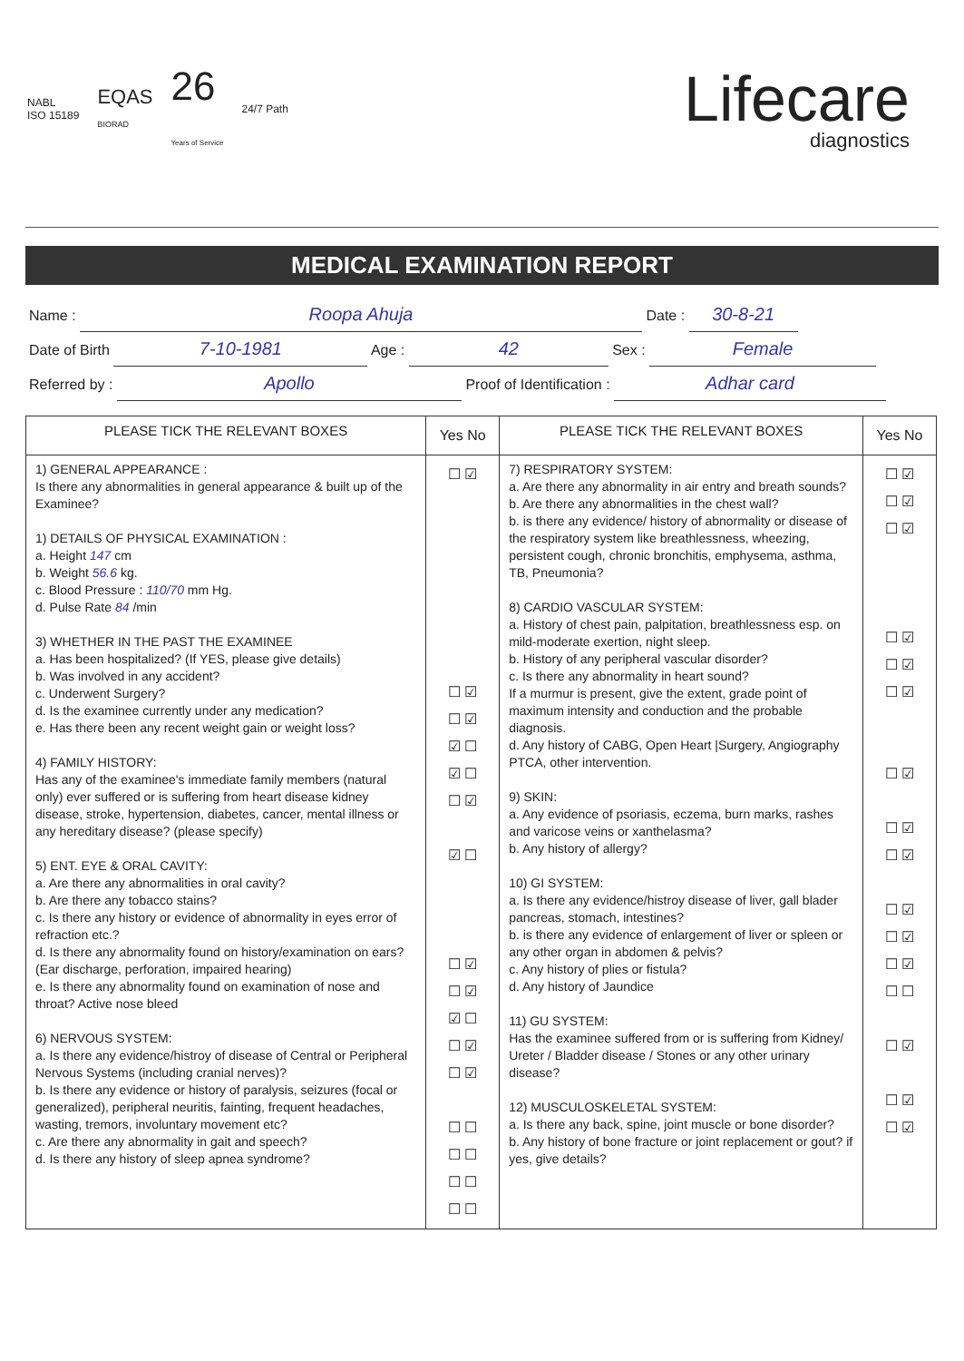NABL
ISO 15189
EQAS
BIORAD
26
Years of Service
24/7 Path
Lifecare
diagnostics
MEDICAL EXAMINATION REPORT
Name : Roopa Ahuja Date : 30-8-21
Date of Birth 7-10-1981 Age : 42 Sex : Female
Referred by : Apollo Proof of Identification : Adhar card
| PLEASE TICK THE RELEVANT BOXES | Yes No | PLEASE TICK THE RELEVANT BOXES | Yes No |
| --- | --- | --- | --- |
| 1) GENERAL APPEARANCE : Is there any abnormalities in general appearance & built up of the Examinee? 1) DETAILS OF PHYSICAL EXAMINATION : a. Height 147 cm b. Weight 56.6 kg. c. Blood Pressure : 110/70 mm Hg. d. Pulse Rate 84 /min 3) WHETHER IN THE PAST THE EXAMINEE a. Has been hospitalized? (If YES, please give details) b. Was involved in any accident? c. Underwent Surgery? d. Is the examinee currently under any medication? e. Has there been any recent weight gain or weight loss? 4) FAMILY HISTORY: Has any of the examinee's immediate family members (natural only) ever suffered or is suffering from heart disease kidney disease, stroke, hypertension, diabetes, cancer, mental illness or any hereditary disease? (please specify) 5) ENT. EYE & ORAL CAVITY: a. Are there any abnormalities in oral cavity? b. Are there any tobacco stains? c. Is there any history or evidence of abnormality in eyes error of refraction etc.? d. Is there any abnormality found on history/examination on ears? (Ear discharge, perforation, impaired hearing) e. Is there any abnormality found on examination of nose and throat? Active nose bleed 6) NERVOUS SYSTEM: a. Is there any evidence/histroy of disease of Central or Peripheral Nervous Systems (including cranial nerves)? b. Is there any evidence or history of paralysis, seizures (focal or generalized), peripheral neuritis, fainting, frequent headaches, wasting, tremors, involuntary movement etc? c. Are there any abnormality in gait and speech? d. Is there any history of sleep apnea syndrome? | ☐ ☑ ☐ ☑ ☐ ☑ ☑ ☐ ☑ ☐ ☐ ☑ ☑ ☐ ☐ ☑ ☐ ☑ ☑ ☐ ☐ ☑ ☐ ☑ ☐ ☐ ☐ ☐ ☐ ☐ ☐ ☐ | 7) RESPIRATORY SYSTEM: a. Are there any abnormality in air entry and breath sounds? b. Are there any abnormalities in the chest wall? b. is there any evidence/ history of abnormality or disease of the respiratory system like breathlessness, wheezing, persistent cough, chronic bronchitis, emphysema, asthma, TB, Pneumonia? 8) CARDIO VASCULAR SYSTEM: a. History of chest pain, palpitation, breathlessness esp. on mild-moderate exertion, night sleep. b. History of any peripheral vascular disorder? c. Is there any abnormality in heart sound? If a murmur is present, give the extent, grade point of maximum intensity and conduction and the probable diagnosis. d. Any history of CABG, Open Heart /Surgery, Angiography PTCA, other intervention. 9) SKIN: a. Any evidence of psoriasis, eczema, burn marks, rashes and varicose veins or xanthelasma? b. Any history of allergy? 10) GI SYSTEM: a. Is there any evidence/histroy disease of liver, gall blader pancreas, stomach, intestines? b. is there any evidence of enlargement of liver or spleen or any other organ in abdomen & pelvis? c. Any history of plies or fistula? d. Any history of Jaundice 11) GU SYSTEM: Has the examinee suffered from or is suffering from Kidney/ Ureter / Bladder disease / Stones or any other urinary disease? 12) MUSCULOSKELETAL SYSTEM: a. Is there any back, spine, joint muscle or bone disorder? b. Any history of bone fracture or joint replacement or gout? if yes, give details? | ☐ ☑ ☐ ☑ ☐ ☑ ☐ ☑ ☐ ☑ ☐ ☑ ☐ ☑ ☐ ☑ ☐ ☑ ☐ ☑ ☐ ☑ ☐ ☑ ☐ ☐ ☐ ☑ ☐ ☑ ☐ ☑ |